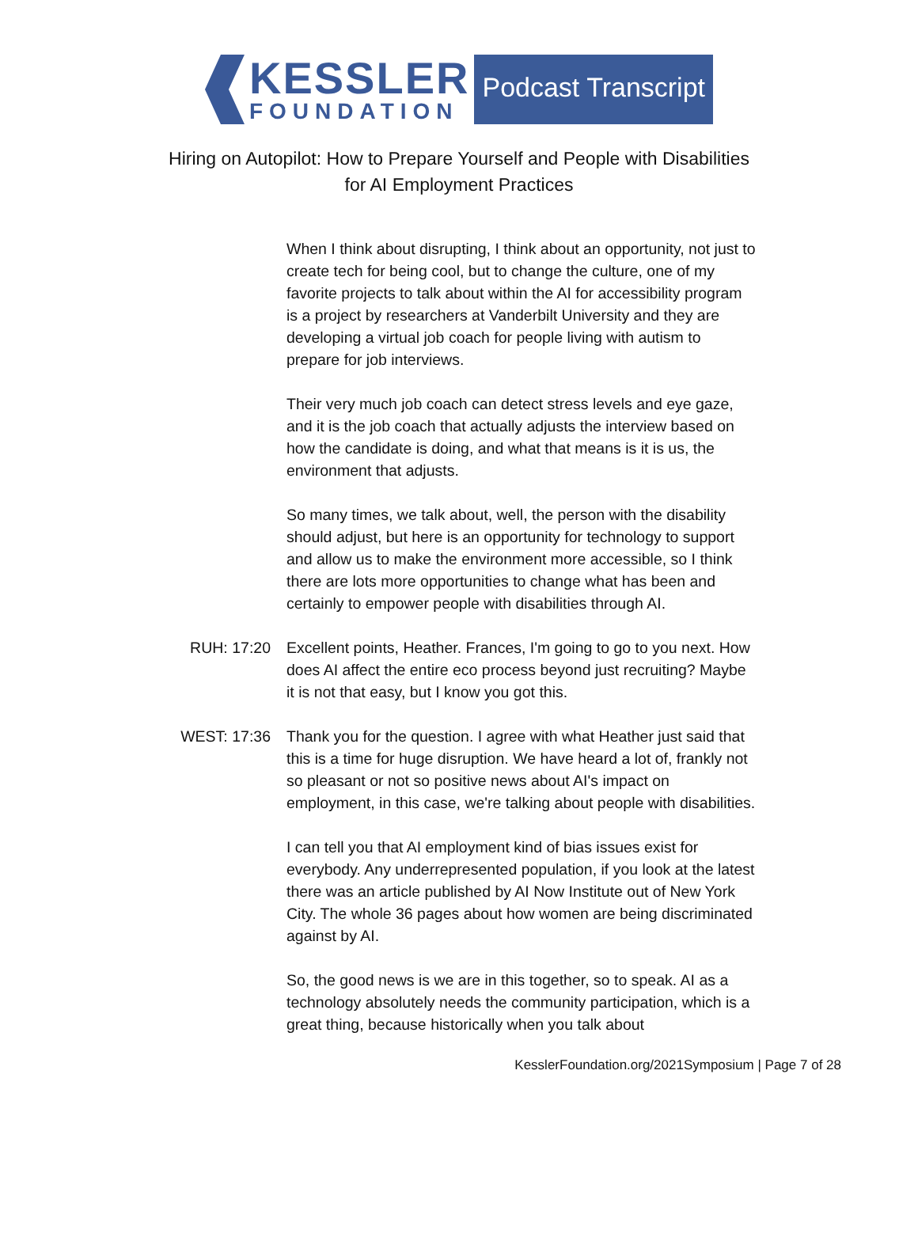KESSLER
FOUNDATION
Podcast Transcript
Hiring on Autopilot: How to Prepare Yourself and People with Disabilities
for AI Employment Practices
When I think about disrupting, I think about an opportunity, not just to create tech for being cool, but to change the culture, one of my favorite projects to talk about within the AI for accessibility program is a project by researchers at Vanderbilt University and they are developing a virtual job coach for people living with autism to prepare for job interviews.
Their very much job coach can detect stress levels and eye gaze, and it is the job coach that actually adjusts the interview based on how the candidate is doing, and what that means is it is us, the environment that adjusts.
So many times, we talk about, well, the person with the disability should adjust, but here is an opportunity for technology to support and allow us to make the environment more accessible, so I think there are lots more opportunities to change what has been and certainly to empower people with disabilities through AI.
RUH: 17:20 Excellent points, Heather. Frances, I'm going to go to you next. How does AI affect the entire eco process beyond just recruiting? Maybe it is not that easy, but I know you got this.
WEST: 17:36 Thank you for the question. I agree with what Heather just said that this is a time for huge disruption. We have heard a lot of, frankly not so pleasant or not so positive news about AI's impact on employment, in this case, we're talking about people with disabilities.
I can tell you that AI employment kind of bias issues exist for everybody. Any underrepresented population, if you look at the latest there was an article published by AI Now Institute out of New York City. The whole 36 pages about how women are being discriminated against by AI.
So, the good news is we are in this together, so to speak. AI as a technology absolutely needs the community participation, which is a great thing, because historically when you talk about
KesslerFoundation.org/2021Symposium | Page 7 of 28